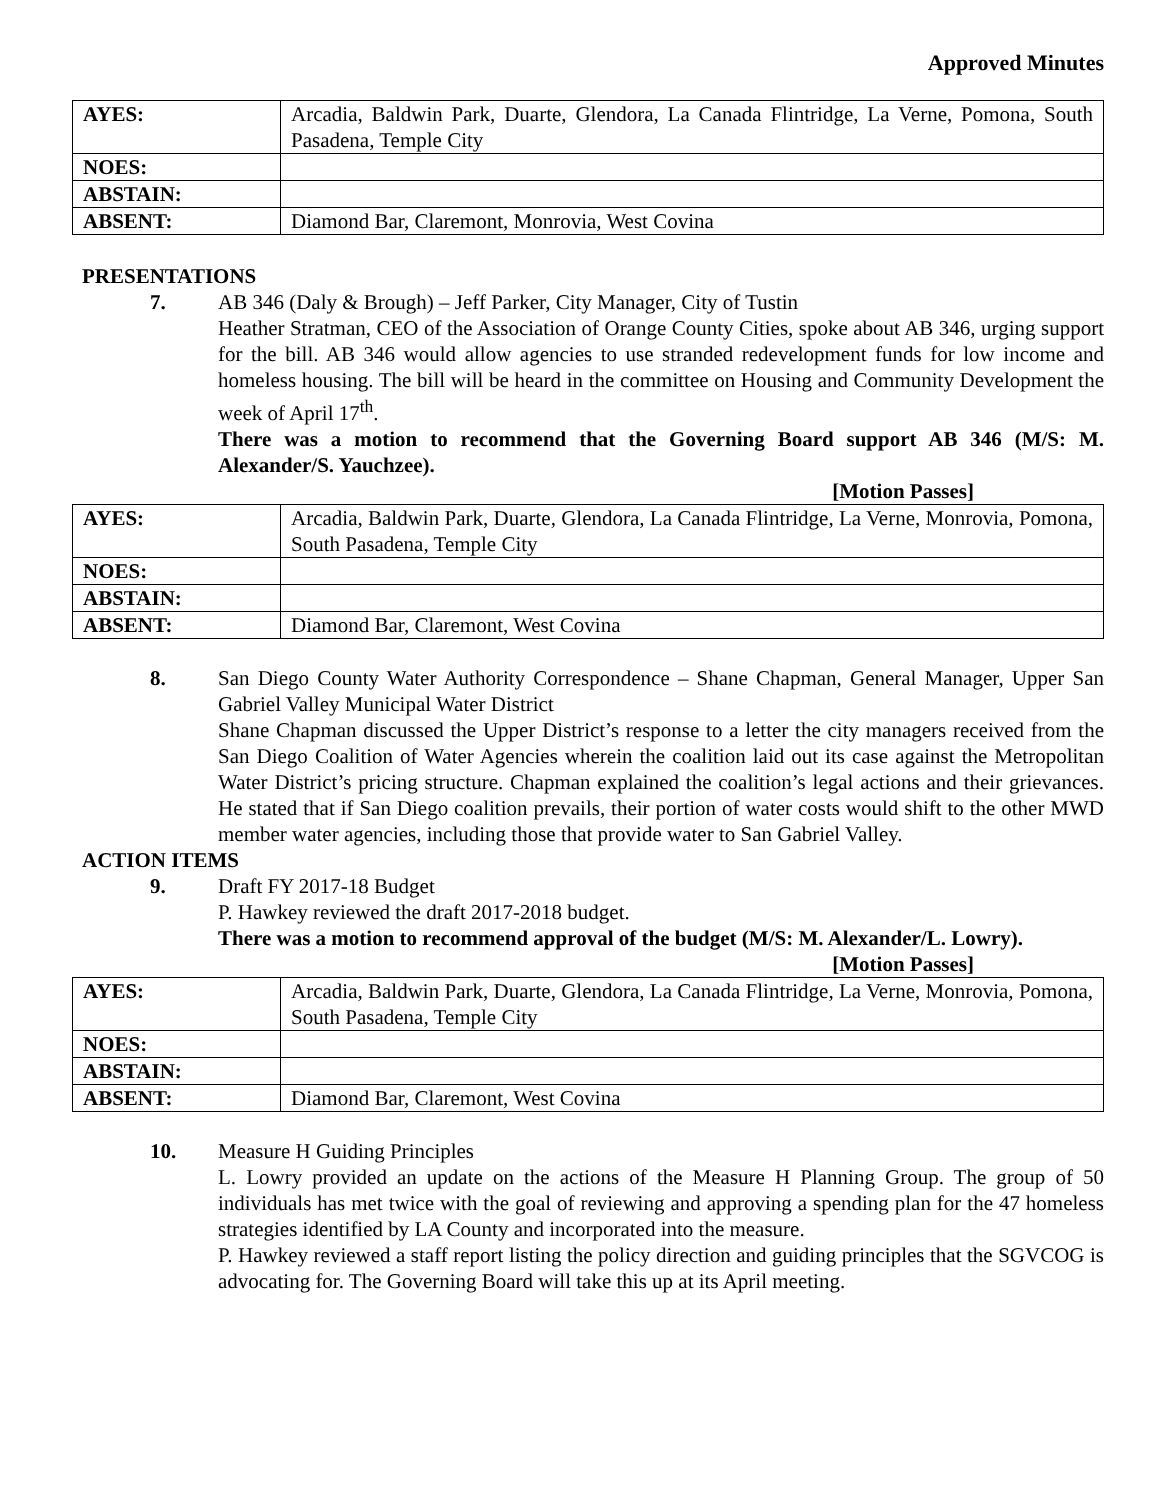Approved Minutes
| AYES: | Arcadia, Baldwin Park, Duarte, Glendora, La Canada Flintridge, La Verne, Pomona, South Pasadena, Temple City |
| NOES: | |
| ABSTAIN: | |
| ABSENT: | Diamond Bar, Claremont, Monrovia, West Covina |
PRESENTATIONS
7. AB 346 (Daly & Brough) – Jeff Parker, City Manager, City of Tustin
Heather Stratman, CEO of the Association of Orange County Cities, spoke about AB 346, urging support for the bill. AB 346 would allow agencies to use stranded redevelopment funds for low income and homeless housing. The bill will be heard in the committee on Housing and Community Development the week of April 17<sup>th</sup>.
There was a motion to recommend that the Governing Board support AB 346 (M/S: M. Alexander/S. Yauchzee).
[Motion Passes]
| AYES: | Arcadia, Baldwin Park, Duarte, Glendora, La Canada Flintridge, La Verne, Monrovia, Pomona, South Pasadena, Temple City |
| NOES: | |
| ABSTAIN: | |
| ABSENT: | Diamond Bar, Claremont, West Covina |
8. San Diego County Water Authority Correspondence – Shane Chapman, General Manager, Upper San Gabriel Valley Municipal Water District
Shane Chapman discussed the Upper District’s response to a letter the city managers received from the San Diego Coalition of Water Agencies wherein the coalition laid out its case against the Metropolitan Water District’s pricing structure. Chapman explained the coalition’s legal actions and their grievances. He stated that if San Diego coalition prevails, their portion of water costs would shift to the other MWD member water agencies, including those that provide water to San Gabriel Valley.
ACTION ITEMS
9. Draft FY 2017-18 Budget
P. Hawkey reviewed the draft 2017-2018 budget.
There was a motion to recommend approval of the budget (M/S: M. Alexander/L. Lowry).
[Motion Passes]
| AYES: | Arcadia, Baldwin Park, Duarte, Glendora, La Canada Flintridge, La Verne, Monrovia, Pomona, South Pasadena, Temple City |
| NOES: | |
| ABSTAIN: | |
| ABSENT: | Diamond Bar, Claremont, West Covina |
10. Measure H Guiding Principles
L. Lowry provided an update on the actions of the Measure H Planning Group. The group of 50 individuals has met twice with the goal of reviewing and approving a spending plan for the 47 homeless strategies identified by LA County and incorporated into the measure.
P. Hawkey reviewed a staff report listing the policy direction and guiding principles that the SGVCOG is advocating for. The Governing Board will take this up at its April meeting.